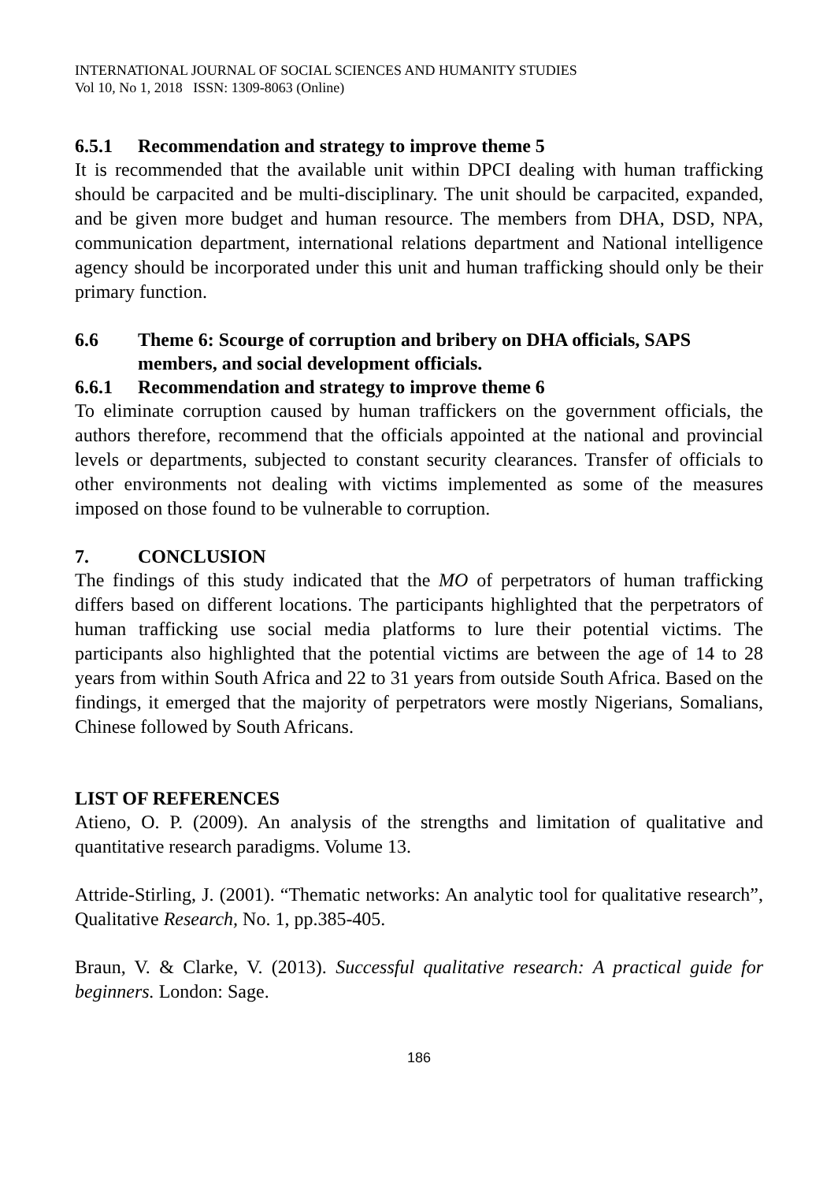INTERNATIONAL JOURNAL OF SOCIAL SCIENCES AND HUMANITY STUDIES
Vol 10, No 1, 2018 ISSN: 1309-8063 (Online)
6.5.1 Recommendation and strategy to improve theme 5
It is recommended that the available unit within DPCI dealing with human trafficking should be carpacited and be multi-disciplinary. The unit should be carpacited, expanded, and be given more budget and human resource. The members from DHA, DSD, NPA, communication department, international relations department and National intelligence agency should be incorporated under this unit and human trafficking should only be their primary function.
6.6 Theme 6: Scourge of corruption and bribery on DHA officials, SAPS members, and social development officials.
6.6.1 Recommendation and strategy to improve theme 6
To eliminate corruption caused by human traffickers on the government officials, the authors therefore, recommend that the officials appointed at the national and provincial levels or departments, subjected to constant security clearances. Transfer of officials to other environments not dealing with victims implemented as some of the measures imposed on those found to be vulnerable to corruption.
7. CONCLUSION
The findings of this study indicated that the MO of perpetrators of human trafficking differs based on different locations. The participants highlighted that the perpetrators of human trafficking use social media platforms to lure their potential victims. The participants also highlighted that the potential victims are between the age of 14 to 28 years from within South Africa and 22 to 31 years from outside South Africa. Based on the findings, it emerged that the majority of perpetrators were mostly Nigerians, Somalians, Chinese followed by South Africans.
LIST OF REFERENCES
Atieno, O. P. (2009). An analysis of the strengths and limitation of qualitative and quantitative research paradigms. Volume 13.
Attride-Stirling, J. (2001). “Thematic networks: An analytic tool for qualitative research”, Qualitative Research, No. 1, pp.385-405.
Braun, V. & Clarke, V. (2013). Successful qualitative research: A practical guide for beginners. London: Sage.
186